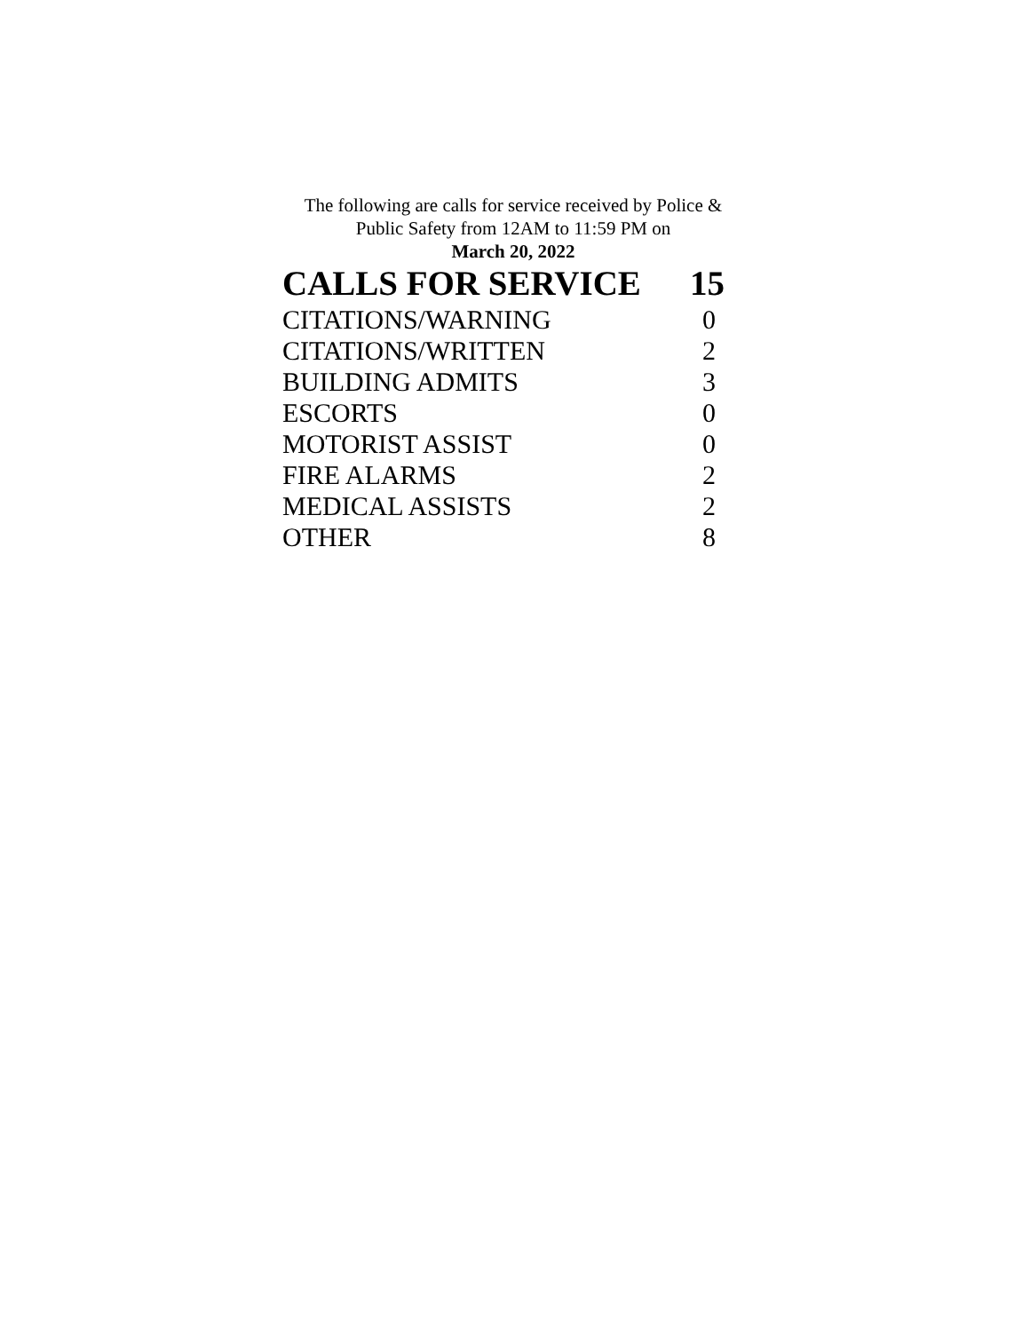The following are calls for service received by Police &
Public Safety from 12AM to 11:59 PM on
March 20, 2022
| CALLS FOR SERVICE | 15 |
| --- | --- |
| CITATIONS/WARNING | 0 |
| CITATIONS/WRITTEN | 2 |
| BUILDING ADMITS | 3 |
| ESCORTS | 0 |
| MOTORIST ASSIST | 0 |
| FIRE ALARMS | 2 |
| MEDICAL ASSISTS | 2 |
| OTHER | 8 |